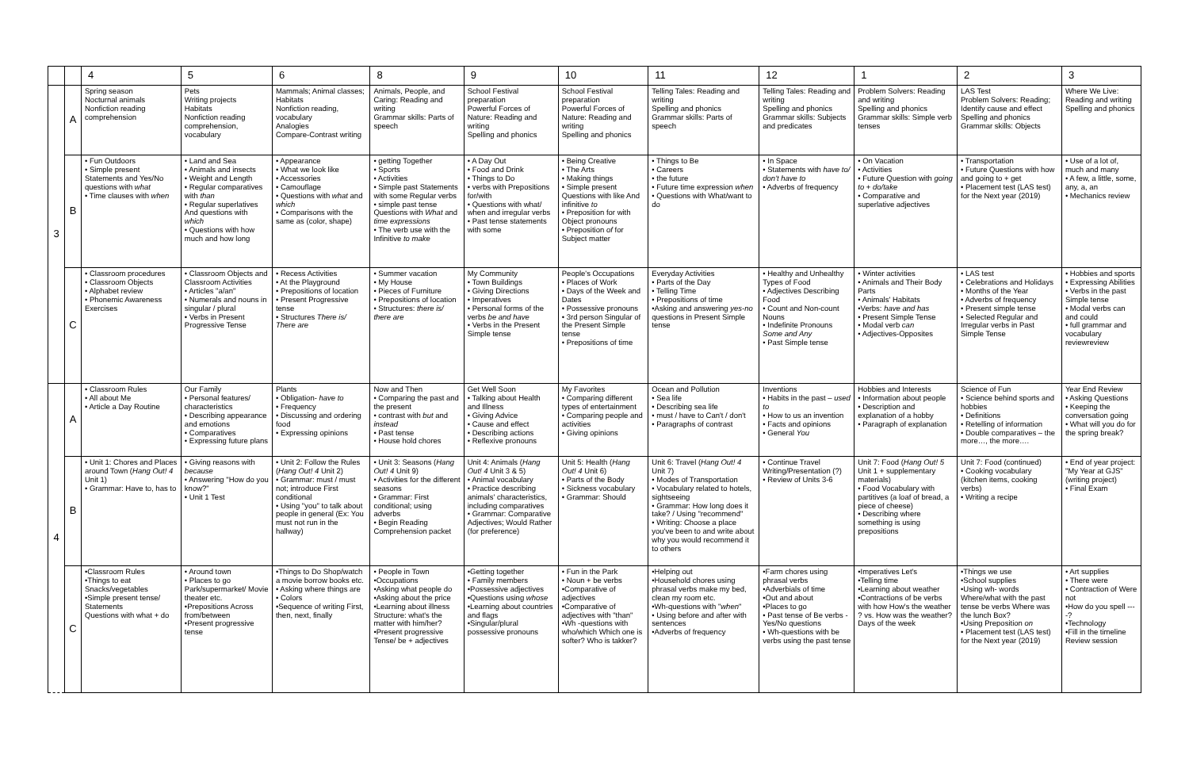| | | 4 | 5 | 6 | 8 | 9 | 10 | 11 | 12 | 1 | 2 | 3 |
| --- | --- | --- | --- | --- | --- | --- | --- | --- | --- | --- | --- | --- |
| 3 | A | Spring season Nocturnal animals Nonfiction reading comprehension | Pets Writing projects Habitats Nonfiction reading comprehension, vocabulary | Mammals; Animal classes; Habitats Nonfiction reading, vocabulary Analogies Compare-Contrast writing | Animals, People, and Caring: Reading and writing Grammar skills: Parts of speech | School Festival preparation Powerful Forces of Nature: Reading and writing Spelling and phonics | School Festival preparation Powerful Forces of Nature: Reading and writing Spelling and phonics | Telling Tales: Reading and writing Spelling and phonics Grammar skills: Parts of speech | Telling Tales: Reading and writing Spelling and phonics Grammar skills: Subjects and predicates | Problem Solvers: Reading and writing Spelling and phonics Grammar skills: Simple verb tenses | LAS Test Problem Solvers: Reading; Identify cause and effect Spelling and phonics Grammar skills: Objects | Where We Live: Reading and writing Spelling and phonics |
| | B | • Fun Outdoors • Simple present Statements and Yes/No questions with what • Time clauses with when | • Land and Sea • Animals and insects • Weight and Length • Regular comparatives with than • Regular superlatives And questions with which • Questions with how much and how long | • Appearance • What we look like • Accessories • Camouflage • Questions with what and which • Comparisons with the same as (color, shape) | • getting Together • Sports • Activities • Simple past Statements with some Regular verbs • simple past tense Questions with What and time expressions • The verb use with the Infinitive to make | • A Day Out • Food and Drink • Things to Do • verbs with Prepositions for/with • Questions with what/ when and irregular verbs • Past tense statements with some | • Being Creative • The Arts • Making things • Simple present Questions with like And infinitive to • Preposition for with Object pronouns • Preposition of for Subject matter | • Things to Be • Careers • the future • Future time expression when • Questions with What/want to do | • In Space • Statements with have to/ don't have to • Adverbs of frequency | • On Vacation • Activities • Future Question with going to + do/take • Comparative and superlative adjectives | • Transportation • Future Questions with how and going to + get • Placement test (LAS test) for the Next year (2019) | • Use of a lot of, much and many • A few, a little, some, any, a, an • Mechanics review |
| | C | • Classroom procedures • Classroom Objects • Alphabet review • Phonemic Awareness Exercises | • Classroom Objects and Classroom Activities • Articles "a/an" • Numerals and nouns in singular / plural • Verbs in Present Progressive Tense | • Recess Activities • At the Playground • Prepositions of location • Present Progressive tense • Structures There is/ There are | • Summer vacation • My House • Pieces of Furniture • Prepositions of location • Structures: there is/ there are | My Community • Town Buildings • Giving Directions • Imperatives • Personal forms of the verbs be and have • Verbs in the Present Simple tense | People's Occupations • Places of Work • Days of the Week and Dates • Possessive pronouns • 3rd person Singular of the Present Simple tense • Prepositions of time | Everyday Activities • Parts of the Day • Telling Time • Prepositions of time •Asking and answering yes-no questions in Present Simple tense | • Healthy and Unhealthy Types of Food • Adjectives Describing Food • Count and Non-count Nouns • Indefinite Pronouns Some and Any • Past Simple tense | • Winter activities • Animals and Their Body Parts • Animals' Habitats •Verbs: have and has • Present Simple Tense • Modal verb can • Adjectives-Opposites | • LAS test • Celebrations and Holidays • Months of the Year • Adverbs of frequency • Present simple tense • Selected Regular and Irregular verbs in Past Simple Tense | • Hobbies and sports • Expressing Abilities • Verbs in the past Simple tense • Modal verbs can and could • full grammar and vocabulary reviewreview |
| 4 | A | • Classroom Rules • All about Me • Article a Day Routine | Our Family • Personal features/ characteristics • Describing appearance and emotions • Comparatives • Expressing future plans | Plants • Obligation- have to • Frequency • Discussing and ordering food • Expressing opinions | Now and Then • Comparing the past and the present • contrast with but and instead • Past tense • House hold chores | Get Well Soon • Talking about Health and Illness • Giving Advice • Cause and effect • Describing actions • Reflexive pronouns | My Favorites • Comparing different types of entertainment • Comparing people and activities • Giving opinions | Ocean and Pollution • Sea life • Describing sea life • must / have to Can't / don't • Paragraphs of contrast | Inventions • Habits in the past – used to • How to us an invention • Facts and opinions • General You | Hobbies and Interests • Information about people • Description and explanation of a hobby • Paragraph of explanation | Science of Fun • Science behind sports and hobbies • Definitions • Retelling of information • Double comparatives – the more…, the more…. | Year End Review • Asking Questions • Keeping the conversation going • What will you do for the spring break? |
| | B | • Unit 1: Chores and Places around Town ( Hang Out! 4 Unit 1) • Grammar: Have to, has to | • Giving reasons with because • Answering "How do you know?" • Unit 1 Test | • Unit 2: Follow the Rules ( Hang Out! 4 Unit 2) • Grammar: must / must not; introduce First conditional • Using "you" to talk about people in general (Ex: You must not run in the hallway) | • Unit 3: Seasons ( Hang Out! 4 Unit 9) • Activities for the different seasons • Grammar: First conditional; using adverbs • Begin Reading Comprehension packet | Unit 4: Animals ( Hang Out! 4 Unit 3 & 5) • Animal vocabulary • Practice describing animals' characteristics, including comparatives • Grammar: Comparative Adjectives; Would Rather (for preference) | Unit 5: Health ( Hang Out! 4 Unit 6) • Parts of the Body • Sickness vocabulary • Grammar: Should | Unit 6: Travel ( Hang Out! 4 Unit 7) • Modes of Transportation • Vocabulary related to hotels, sightseeing • Grammar: How long does it take? / Using "recommend" • Writing: Choose a place you've been to and write about why you would recommend it to others | • Continue Travel Writing/Presentation (?) • Review of Units 3-6 | Unit 7: Food ( Hang Out! 5 Unit 1 + supplementary materials) • Food Vocabulary with partitives (a loaf of bread, a piece of cheese) • Describing where something is using prepositions | Unit 7: Food (continued) • Cooking vocabulary (kitchen items, cooking verbs) • Writing a recipe | • End of year project: "My Year at GJS" (writing project) • Final Exam |
| | C | •Classroom Rules •Things to eat Snacks/vegetables •Simple present tense/ Statements Questions with what + do | • Around town • Places to go Park/supermarket/ Movie theater etc. •Prepositions Across from/between •Present progressive tense | •Things to Do Shop/watch a movie borrow books etc. • Asking where things are • Colors •Sequence of writing First, then, next, finally | • People in Town •Occupations •Asking what people do •Asking about the price •Learning about illness Structure: what's the matter with him/her? •Present progressive Tense/ be + adjectives | •Getting together • Family members •Possessive adjectives •Questions using whose •Learning about countries and flags •Singular/plural possessive pronouns | • Fun in the Park • Noun + be verbs •Comparative of adjectives •Comparative of adjectives with "than" •Wh -questions with who/which Which one is softer? Who is takker? | •Helping out •Household chores using phrasal verbs make my bed, clean my room etc. •Wh-questions with " when " • Using before and after with sentences •Adverbs of frequency | •Farm chores using phrasal verbs •Adverbials of time •Out and about •Places to go • Past tense of Be verbs - Yes/No questions • Wh-questions with be verbs using the past tense | •Imperatives Let's •Telling time •Learning about weather •Contractions of be verbs with how How's the weather ? vs. How was the weather? Days of the week | •Things we use •School supplies •Using wh- words Where/what with the past tense be verbs Where was the lunch Box? •Using Preposition on • Placement test (LAS test) for the Next year (2019) | • Art supplies • There were • Contraction of Were not •How do you spell ----? •Technology •Fill in the timeline Review session |